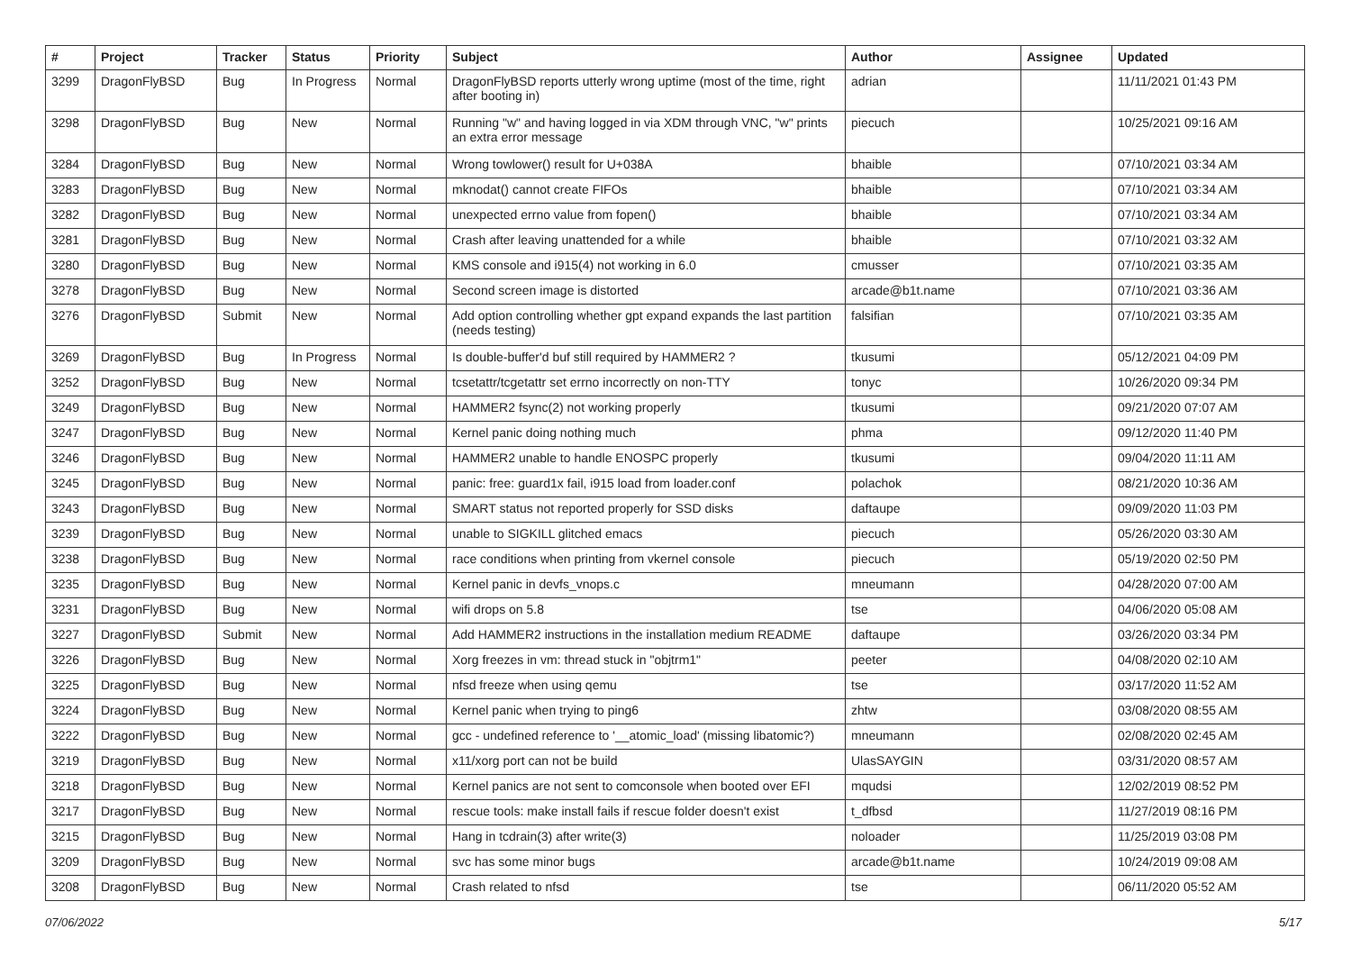| # | Project | Tracker | Status | Priority | Subject | Author | Assignee | Updated |
| --- | --- | --- | --- | --- | --- | --- | --- | --- |
| 3299 | DragonFlyBSD | Bug | In Progress | Normal | DragonFlyBSD reports utterly wrong uptime (most of the time, right after booting in) | adrian | | 11/11/2021 01:43 PM |
| 3298 | DragonFlyBSD | Bug | New | Normal | Running "w" and having logged in via XDM through VNC, "w" prints an extra error message | piecuch | | 10/25/2021 09:16 AM |
| 3284 | DragonFlyBSD | Bug | New | Normal | Wrong towlower() result for U+038A | bhaible | | 07/10/2021 03:34 AM |
| 3283 | DragonFlyBSD | Bug | New | Normal | mknodat() cannot create FIFOs | bhaible | | 07/10/2021 03:34 AM |
| 3282 | DragonFlyBSD | Bug | New | Normal | unexpected errno value from fopen() | bhaible | | 07/10/2021 03:34 AM |
| 3281 | DragonFlyBSD | Bug | New | Normal | Crash after leaving unattended for a while | bhaible | | 07/10/2021 03:32 AM |
| 3280 | DragonFlyBSD | Bug | New | Normal | KMS console and i915(4) not working in 6.0 | cmusser | | 07/10/2021 03:35 AM |
| 3278 | DragonFlyBSD | Bug | New | Normal | Second screen image is distorted | arcade@b1t.name | | 07/10/2021 03:36 AM |
| 3276 | DragonFlyBSD | Submit | New | Normal | Add option controlling whether gpt expand expands the last partition (needs testing) | falsifian | | 07/10/2021 03:35 AM |
| 3269 | DragonFlyBSD | Bug | In Progress | Normal | Is double-buffer'd buf still required by HAMMER2 ? | tkusumi | | 05/12/2021 04:09 PM |
| 3252 | DragonFlyBSD | Bug | New | Normal | tcsetattr/tcgetattr set errno incorrectly on non-TTY | tonyc | | 10/26/2020 09:34 PM |
| 3249 | DragonFlyBSD | Bug | New | Normal | HAMMER2 fsync(2) not working properly | tkusumi | | 09/21/2020 07:07 AM |
| 3247 | DragonFlyBSD | Bug | New | Normal | Kernel panic doing nothing much | phma | | 09/12/2020 11:40 PM |
| 3246 | DragonFlyBSD | Bug | New | Normal | HAMMER2 unable to handle ENOSPC properly | tkusumi | | 09/04/2020 11:11 AM |
| 3245 | DragonFlyBSD | Bug | New | Normal | panic: free: guard1x fail, i915 load from loader.conf | polachok | | 08/21/2020 10:36 AM |
| 3243 | DragonFlyBSD | Bug | New | Normal | SMART status not reported properly for SSD disks | daftaupe | | 09/09/2020 11:03 PM |
| 3239 | DragonFlyBSD | Bug | New | Normal | unable to SIGKILL glitched emacs | piecuch | | 05/26/2020 03:30 AM |
| 3238 | DragonFlyBSD | Bug | New | Normal | race conditions when printing from vkernel console | piecuch | | 05/19/2020 02:50 PM |
| 3235 | DragonFlyBSD | Bug | New | Normal | Kernel panic in devfs_vnops.c | mneumann | | 04/28/2020 07:00 AM |
| 3231 | DragonFlyBSD | Bug | New | Normal | wifi drops on 5.8 | tse | | 04/06/2020 05:08 AM |
| 3227 | DragonFlyBSD | Submit | New | Normal | Add HAMMER2 instructions in the installation medium README | daftaupe | | 03/26/2020 03:34 PM |
| 3226 | DragonFlyBSD | Bug | New | Normal | Xorg freezes in vm: thread stuck in "objtrm1" | peeter | | 04/08/2020 02:10 AM |
| 3225 | DragonFlyBSD | Bug | New | Normal | nfsd freeze when using qemu | tse | | 03/17/2020 11:52 AM |
| 3224 | DragonFlyBSD | Bug | New | Normal | Kernel panic when trying to ping6 | zhtw | | 03/08/2020 08:55 AM |
| 3222 | DragonFlyBSD | Bug | New | Normal | gcc - undefined reference to '__atomic_load' (missing libatomic?) | mneumann | | 02/08/2020 02:45 AM |
| 3219 | DragonFlyBSD | Bug | New | Normal | x11/xorg port can not be build | UlasSAYGIN | | 03/31/2020 08:57 AM |
| 3218 | DragonFlyBSD | Bug | New | Normal | Kernel panics are not sent to comconsole when booted over EFI | mqudsi | | 12/02/2019 08:52 PM |
| 3217 | DragonFlyBSD | Bug | New | Normal | rescue tools: make install fails if rescue folder doesn't exist | t_dfbsd | | 11/27/2019 08:16 PM |
| 3215 | DragonFlyBSD | Bug | New | Normal | Hang in tcdrain(3) after write(3) | noloader | | 11/25/2019 03:08 PM |
| 3209 | DragonFlyBSD | Bug | New | Normal | svc has some minor bugs | arcade@b1t.name | | 10/24/2019 09:08 AM |
| 3208 | DragonFlyBSD | Bug | New | Normal | Crash related to nfsd | tse | | 06/11/2020 05:52 AM |
07/06/2022 5/17